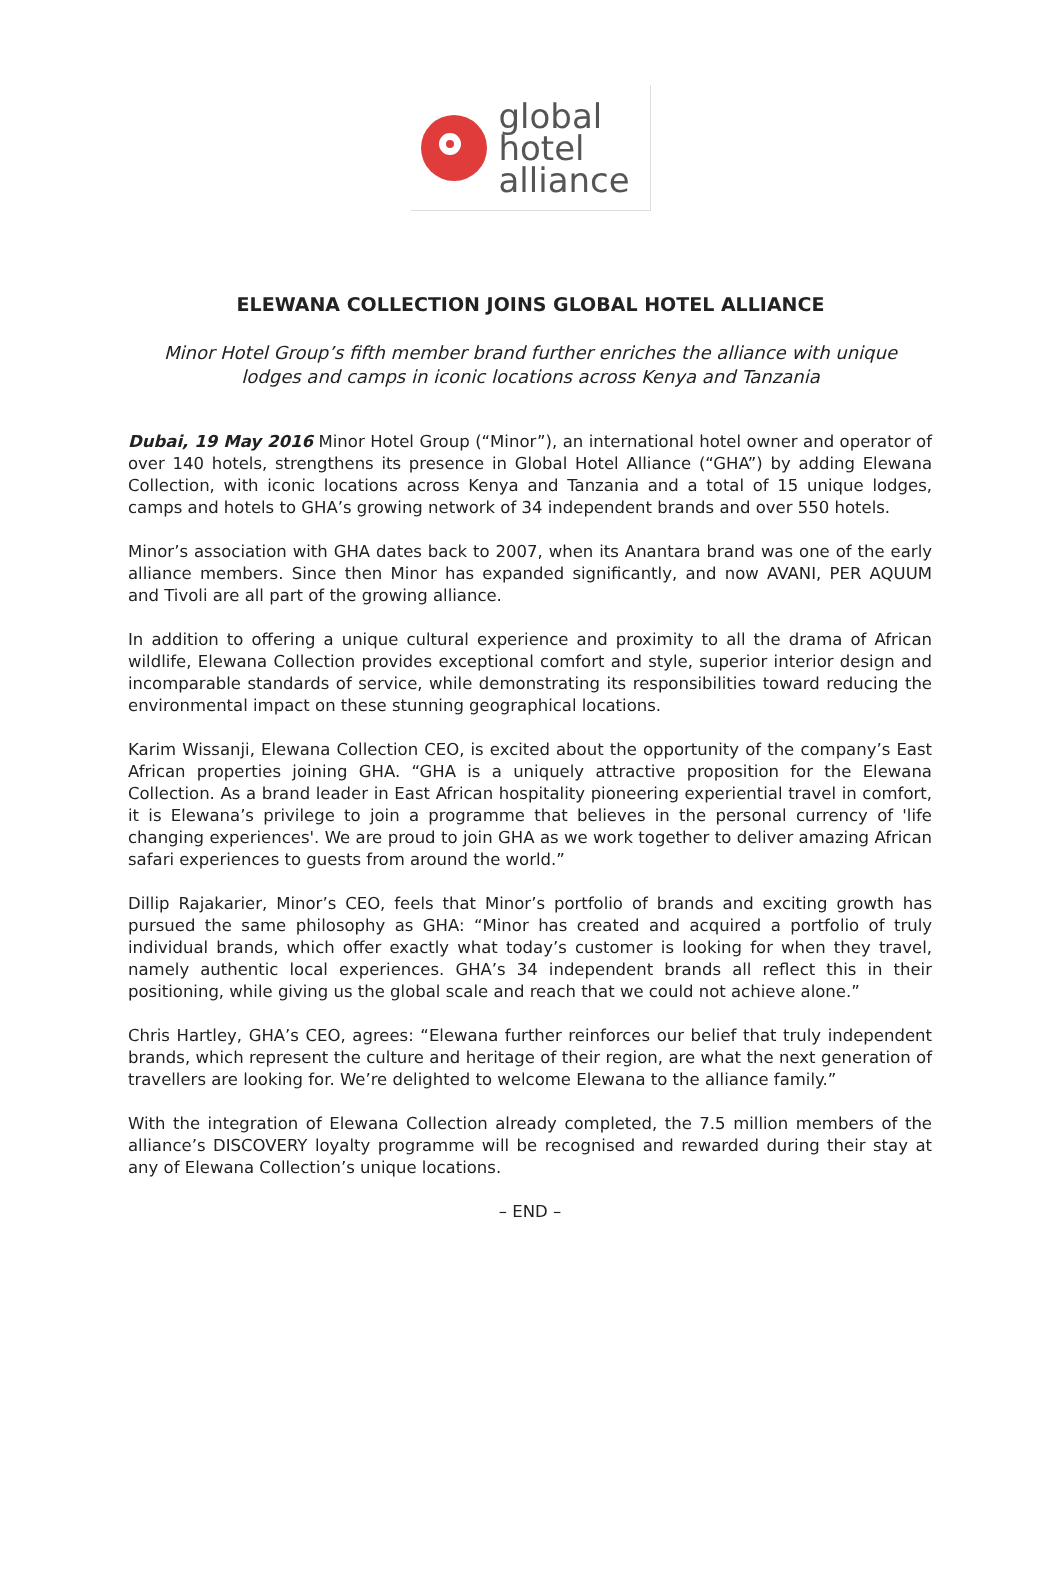global
hotel
alliance
ELEWANA COLLECTION JOINS GLOBAL HOTEL ALLIANCE
Minor Hotel Group’s fifth member brand further enriches the alliance with unique lodges and camps in iconic locations across Kenya and Tanzania
Dubai, 19 May 2016 Minor Hotel Group (“Minor”), an international hotel owner and operator of over 140 hotels, strengthens its presence in Global Hotel Alliance (“GHA”) by adding Elewana Collection, with iconic locations across Kenya and Tanzania and a total of 15 unique lodges, camps and hotels to GHA’s growing network of 34 independent brands and over 550 hotels.
Minor’s association with GHA dates back to 2007, when its Anantara brand was one of the early alliance members. Since then Minor has expanded significantly, and now AVANI, PER AQUUM and Tivoli are all part of the growing alliance.
In addition to offering a unique cultural experience and proximity to all the drama of African wildlife, Elewana Collection provides exceptional comfort and style, superior interior design and incomparable standards of service, while demonstrating its responsibilities toward reducing the environmental impact on these stunning geographical locations.
Karim Wissanji, Elewana Collection CEO, is excited about the opportunity of the company’s East African properties joining GHA. “GHA is a uniquely attractive proposition for the Elewana Collection. As a brand leader in East African hospitality pioneering experiential travel in comfort, it is Elewana’s privilege to join a programme that believes in the personal currency of 'life changing experiences'. We are proud to join GHA as we work together to deliver amazing African safari experiences to guests from around the world.”
Dillip Rajakarier, Minor’s CEO, feels that Minor’s portfolio of brands and exciting growth has pursued the same philosophy as GHA: “Minor has created and acquired a portfolio of truly individual brands, which offer exactly what today’s customer is looking for when they travel, namely authentic local experiences. GHA’s 34 independent brands all reflect this in their positioning, while giving us the global scale and reach that we could not achieve alone.”
Chris Hartley, GHA’s CEO, agrees: “Elewana further reinforces our belief that truly independent brands, which represent the culture and heritage of their region, are what the next generation of travellers are looking for. We’re delighted to welcome Elewana to the alliance family.”
With the integration of Elewana Collection already completed, the 7.5 million members of the alliance’s DISCOVERY loyalty programme will be recognised and rewarded during their stay at any of Elewana Collection’s unique locations.
– END –